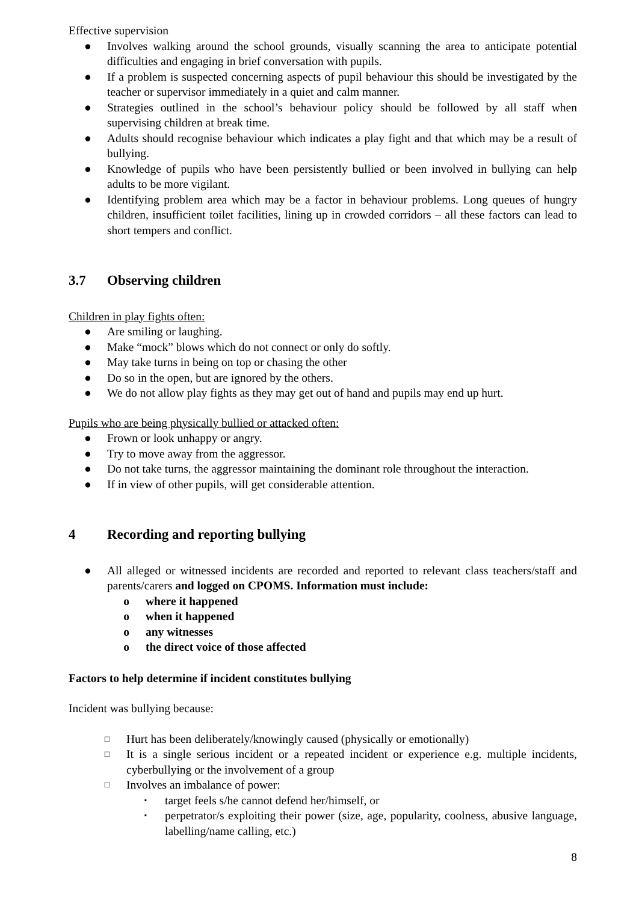Effective supervision
● Involves walking around the school grounds, visually scanning the area to anticipate potential difficulties and engaging in brief conversation with pupils.
● If a problem is suspected concerning aspects of pupil behaviour this should be investigated by the teacher or supervisor immediately in a quiet and calm manner.
● Strategies outlined in the school’s behaviour policy should be followed by all staff when supervising children at break time.
● Adults should recognise behaviour which indicates a play fight and that which may be a result of bullying.
● Knowledge of pupils who have been persistently bullied or been involved in bullying can help adults to be more vigilant.
● Identifying problem area which may be a factor in behaviour problems. Long queues of hungry children, insufficient toilet facilities, lining up in crowded corridors – all these factors can lead to short tempers and conflict.
3.7 Observing children
Children in play fights often:
● Are smiling or laughing.
● Make “mock” blows which do not connect or only do softly.
● May take turns in being on top or chasing the other
● Do so in the open, but are ignored by the others.
● We do not allow play fights as they may get out of hand and pupils may end up hurt.
Pupils who are being physically bullied or attacked often:
● Frown or look unhappy or angry.
● Try to move away from the aggressor.
● Do not take turns, the aggressor maintaining the dominant role throughout the interaction.
● If in view of other pupils, will get considerable attention.
4 Recording and reporting bullying
● All alleged or witnessed incidents are recorded and reported to relevant class teachers/staff and parents/carers and logged on CPOMS. Information must include:
o where it happened
o when it happened
o any witnesses
o the direct voice of those affected
Factors to help determine if incident constitutes bullying
Incident was bullying because:
□ Hurt has been deliberately/knowingly caused (physically or emotionally)
□ It is a single serious incident or a repeated incident or experience e.g. multiple incidents, cyberbullying or the involvement of a group
□ Involves an imbalance of power:
▪ target feels s/he cannot defend her/himself, or
▪ perpetrator/s exploiting their power (size, age, popularity, coolness, abusive language, labelling/name calling, etc.)
8